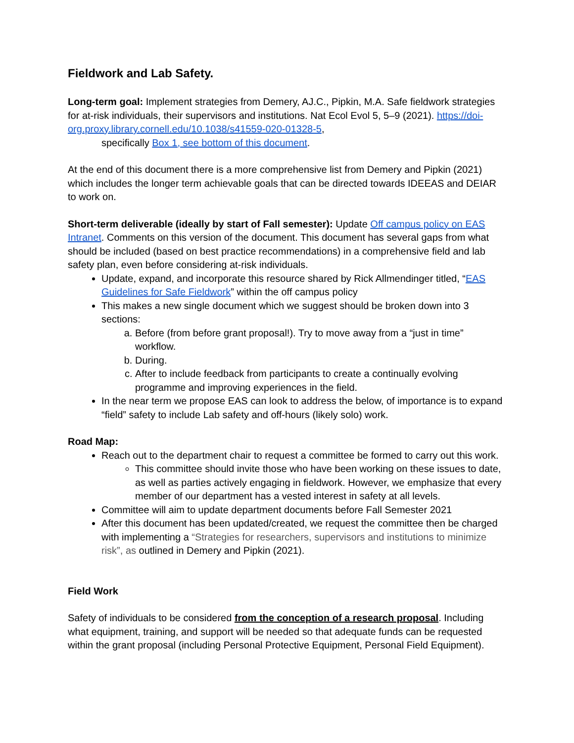Fieldwork and Lab Safety.
Long-term goal: Implement strategies from Demery, AJ.C., Pipkin, M.A. Safe fieldwork strategies for at-risk individuals, their supervisors and institutions. Nat Ecol Evol 5, 5–9 (2021). https://doi-org.proxy.library.cornell.edu/10.1038/s41559-020-01328-5,
specifically Box 1, see bottom of this document.
At the end of this document there is a more comprehensive list from Demery and Pipkin (2021) which includes the longer term achievable goals that can be directed towards IDEEAS and DEIAR to work on.
Short-term deliverable (ideally by start of Fall semester): Update Off campus policy on EAS Intranet. Comments on this version of the document. This document has several gaps from what should be included (based on best practice recommendations) in a comprehensive field and lab safety plan, even before considering at-risk individuals.
Update, expand, and incorporate this resource shared by Rick Allmendinger titled, “EAS Guidelines for Safe Fieldwork” within the off campus policy
This makes a new single document which we suggest should be broken down into 3 sections:
a. Before (from before grant proposal!). Try to move away from a “just in time” workflow.
b. During.
c. After to include feedback from participants to create a continually evolving programme and improving experiences in the field.
In the near term we propose EAS can look to address the below, of importance is to expand “field” safety to include Lab safety and off-hours (likely solo) work.
Road Map:
Reach out to the department chair to request a committee be formed to carry out this work.
This committee should invite those who have been working on these issues to date, as well as parties actively engaging in fieldwork. However, we emphasize that every member of our department has a vested interest in safety at all levels.
Committee will aim to update department documents before Fall Semester 2021
After this document has been updated/created, we request the committee then be charged with implementing a “Strategies for researchers, supervisors and institutions to minimize risk”, as outlined in Demery and Pipkin (2021).
Field Work
Safety of individuals to be considered from the conception of a research proposal. Including what equipment, training, and support will be needed so that adequate funds can be requested within the grant proposal (including Personal Protective Equipment, Personal Field Equipment).